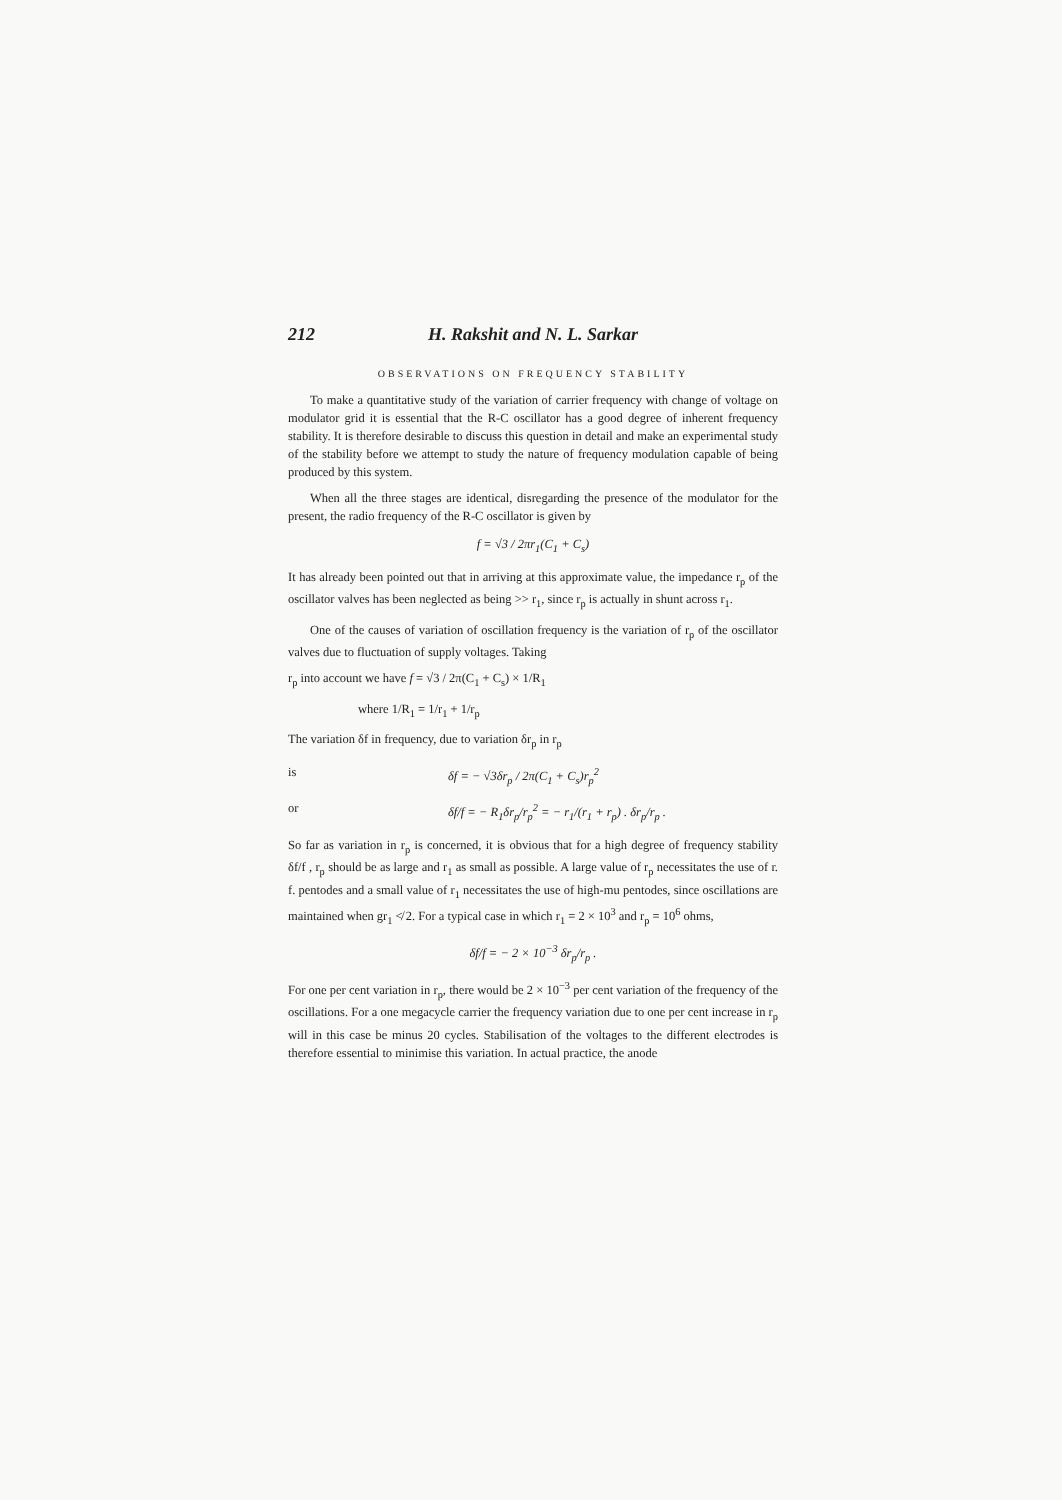212 H. Rakshit and N. L. Sarkar
OBSERVATIONS ON FREQUENCY STABILITY
To make a quantitative study of the variation of carrier frequency with change of voltage on modulator grid it is essential that the R-C oscillator has a good degree of inherent frequency stability. It is therefore desirable to discuss this question in detail and make an experimental study of the stability before we attempt to study the nature of frequency modulation capable of being produced by this system.
When all the three stages are identical, disregarding the presence of the modulator for the present, the radio frequency of the R-C oscillator is given by
f = √3 / 2πr<sub>1</sub>(C<sub>1</sub> + C<sub>s</sub>)
It has already been pointed out that in arriving at this approximate value, the impedance r<sub>p</sub> of the oscillator valves has been neglected as being >> r<sub>1</sub>, since r<sub>p</sub> is actually in shunt across r<sub>1</sub>.
One of the causes of variation of oscillation frequency is the variation of r<sub>p</sub> of the oscillator valves due to fluctuation of supply voltages. Taking
r<sub>p</sub> into account we have f = √3 / 2π(C<sub>1</sub> + C<sub>s</sub>) × 1/R<sub>1</sub>
where 1/R<sub>1</sub> = 1/r<sub>1</sub> + 1/r<sub>p</sub>
The variation δf in frequency, due to variation δr<sub>p</sub> in r<sub>p</sub>
is δf = − √3δr<sub>p</sub> / 2π(C<sub>1</sub> + C<sub>s</sub>)r<sub>p</sub><sup>2</sup>
or δf/f = − R<sub>1</sub>δr<sub>p</sub>/r<sub>p</sub><sup>2</sup> = − r<sub>1</sub>/(r<sub>1</sub> + r<sub>p</sub>) . δr<sub>p</sub>/r<sub>p</sub> .
So far as variation in r<sub>p</sub> is concerned, it is obvious that for a high degree of frequency stability δf/f , r<sub>p</sub> should be as large and r<sub>1</sub> as small as possible. A large value of r<sub>p</sub> necessitates the use of r. f. pentodes and a small value of r<sub>1</sub> necessitates the use of high-mu pentodes, since oscillations are maintained when gr<sub>1</sub> ≮ 2. For a typical case in which r<sub>1</sub> = 2 × 10<sup>3</sup> and r<sub>p</sub> = 10<sup>6</sup> ohms,
δf/f = − 2 × 10<sup>−3</sup> δr<sub>p</sub>/r<sub>p</sub> .
For one per cent variation in r<sub>p</sub>, there would be 2 × 10<sup>−3</sup> per cent variation of the frequency of the oscillations. For a one megacycle carrier the frequency variation due to one per cent increase in r<sub>p</sub> will in this case be minus 20 cycles. Stabilisation of the voltages to the different electrodes is therefore essential to minimise this variation. In actual practice, the anode